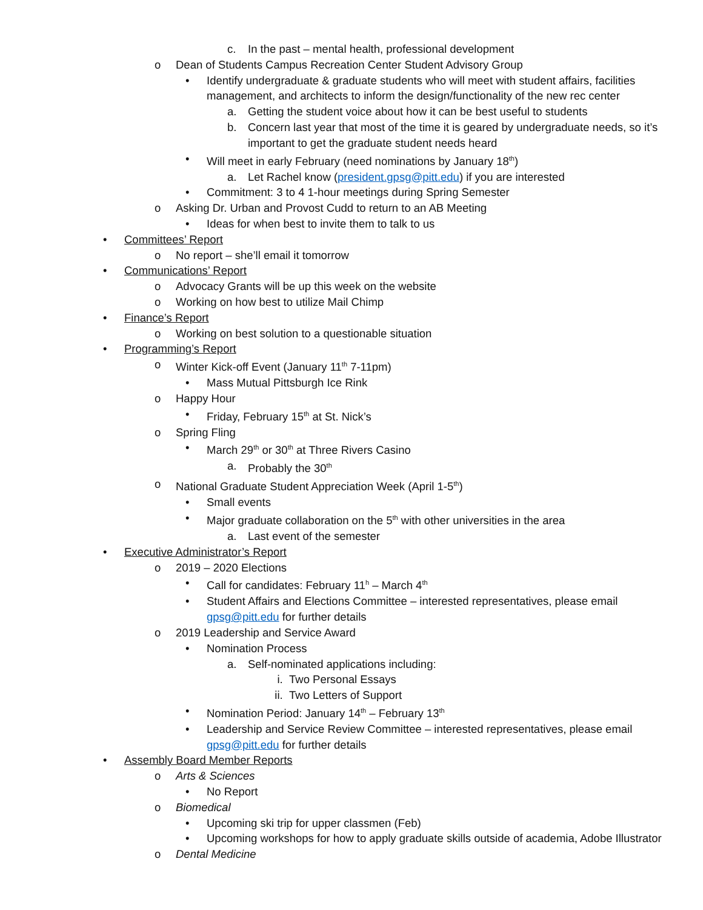c. In the past – mental health, professional development
o Dean of Students Campus Recreation Center Student Advisory Group
• Identify undergraduate & graduate students who will meet with student affairs, facilities management, and architects to inform the design/functionality of the new rec center
a. Getting the student voice about how it can be best useful to students
b. Concern last year that most of the time it is geared by undergraduate needs, so it’s important to get the graduate student needs heard
• Will meet in early February (need nominations by January 18<sup>th</sup>)
a. Let Rachel know (president.gpsg@pitt.edu) if you are interested
• Commitment: 3 to 4 1-hour meetings during Spring Semester
o Asking Dr. Urban and Provost Cudd to return to an AB Meeting
• Ideas for when best to invite them to talk to us
• Committees’ Report
o No report – she’ll email it tomorrow
• Communications’ Report
o Advocacy Grants will be up this week on the website
o Working on how best to utilize Mail Chimp
• Finance’s Report
o Working on best solution to a questionable situation
• Programming’s Report
o Winter Kick-off Event (January 11<sup>th</sup> 7-11pm)
• Mass Mutual Pittsburgh Ice Rink
o Happy Hour
• Friday, February 15<sup>th</sup> at St. Nick’s
o Spring Fling
• March 29<sup>th</sup> or 30<sup>th</sup> at Three Rivers Casino
a. Probably the 30<sup>th</sup>
o National Graduate Student Appreciation Week (April 1-5<sup>th</sup>)
• Small events
• Major graduate collaboration on the 5<sup>th</sup> with other universities in the area
a. Last event of the semester
• Executive Administrator’s Report
o 2019 – 2020 Elections
• Call for candidates: February 11<sup>h</sup> – March 4<sup>th</sup>
• Student Affairs and Elections Committee – interested representatives, please email gpsg@pitt.edu for further details
o 2019 Leadership and Service Award
• Nomination Process
a. Self-nominated applications including:
i. Two Personal Essays
ii. Two Letters of Support
• Nomination Period: January 14<sup>th</sup> – February 13<sup>th</sup>
• Leadership and Service Review Committee – interested representatives, please email gpsg@pitt.edu for further details
• Assembly Board Member Reports
o Arts & Sciences
• No Report
o Biomedical
• Upcoming ski trip for upper classmen (Feb)
• Upcoming workshops for how to apply graduate skills outside of academia, Adobe Illustrator
o Dental Medicine